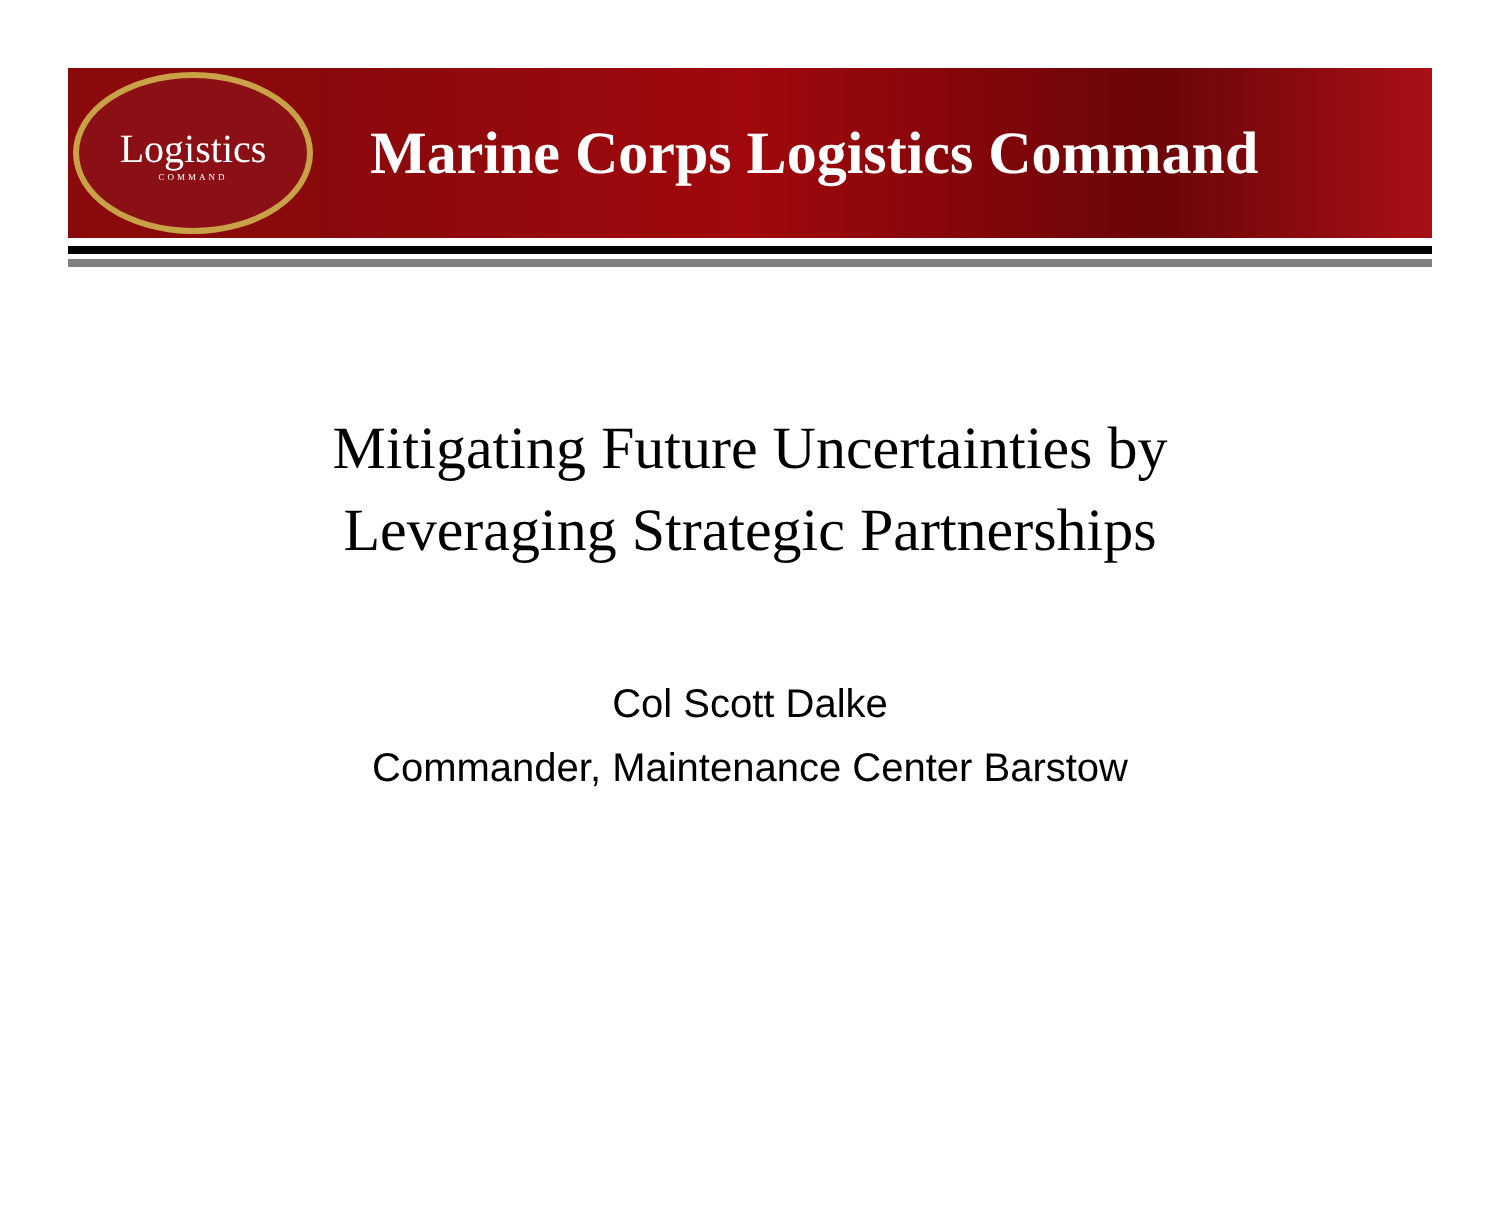Logistics
COMMAND
Marine Corps Logistics Command
Mitigating Future Uncertainties by
Leveraging Strategic Partnerships
Col Scott Dalke
Commander, Maintenance Center Barstow